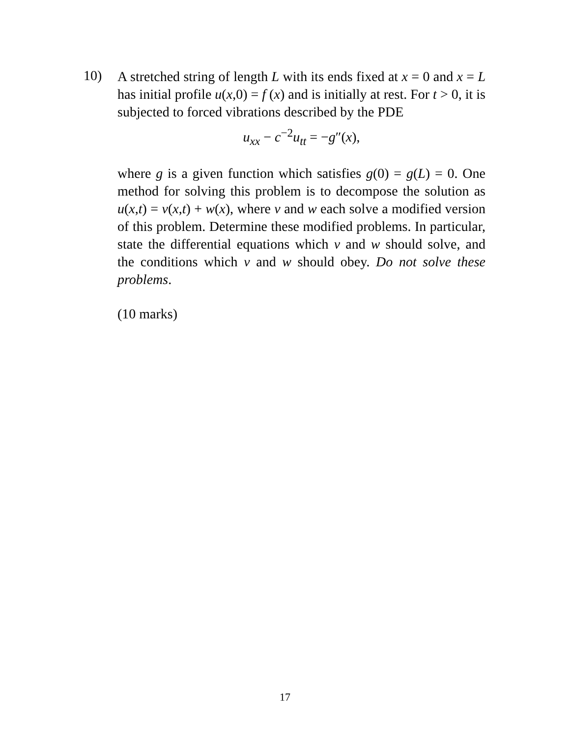10)
A stretched string of length L with its ends fixed at x = 0 and x = L has initial profile u(x,0) = f (x) and is initially at rest. For t > 0, it is subjected to forced vibrations described by the PDE
u<sub>xx</sub> − c<sup>−2</sup>u<sub>tt</sub> = −g″(x),
where g is a given function which satisfies g(0) = g(L) = 0. One method for solving this problem is to decompose the solution as u(x,t) = v(x,t) + w(x), where v and w each solve a modified version of this problem. Determine these modified problems. In particular, state the differential equations which v and w should solve, and the conditions which v and w should obey. Do not solve these problems.
(10 marks)
17